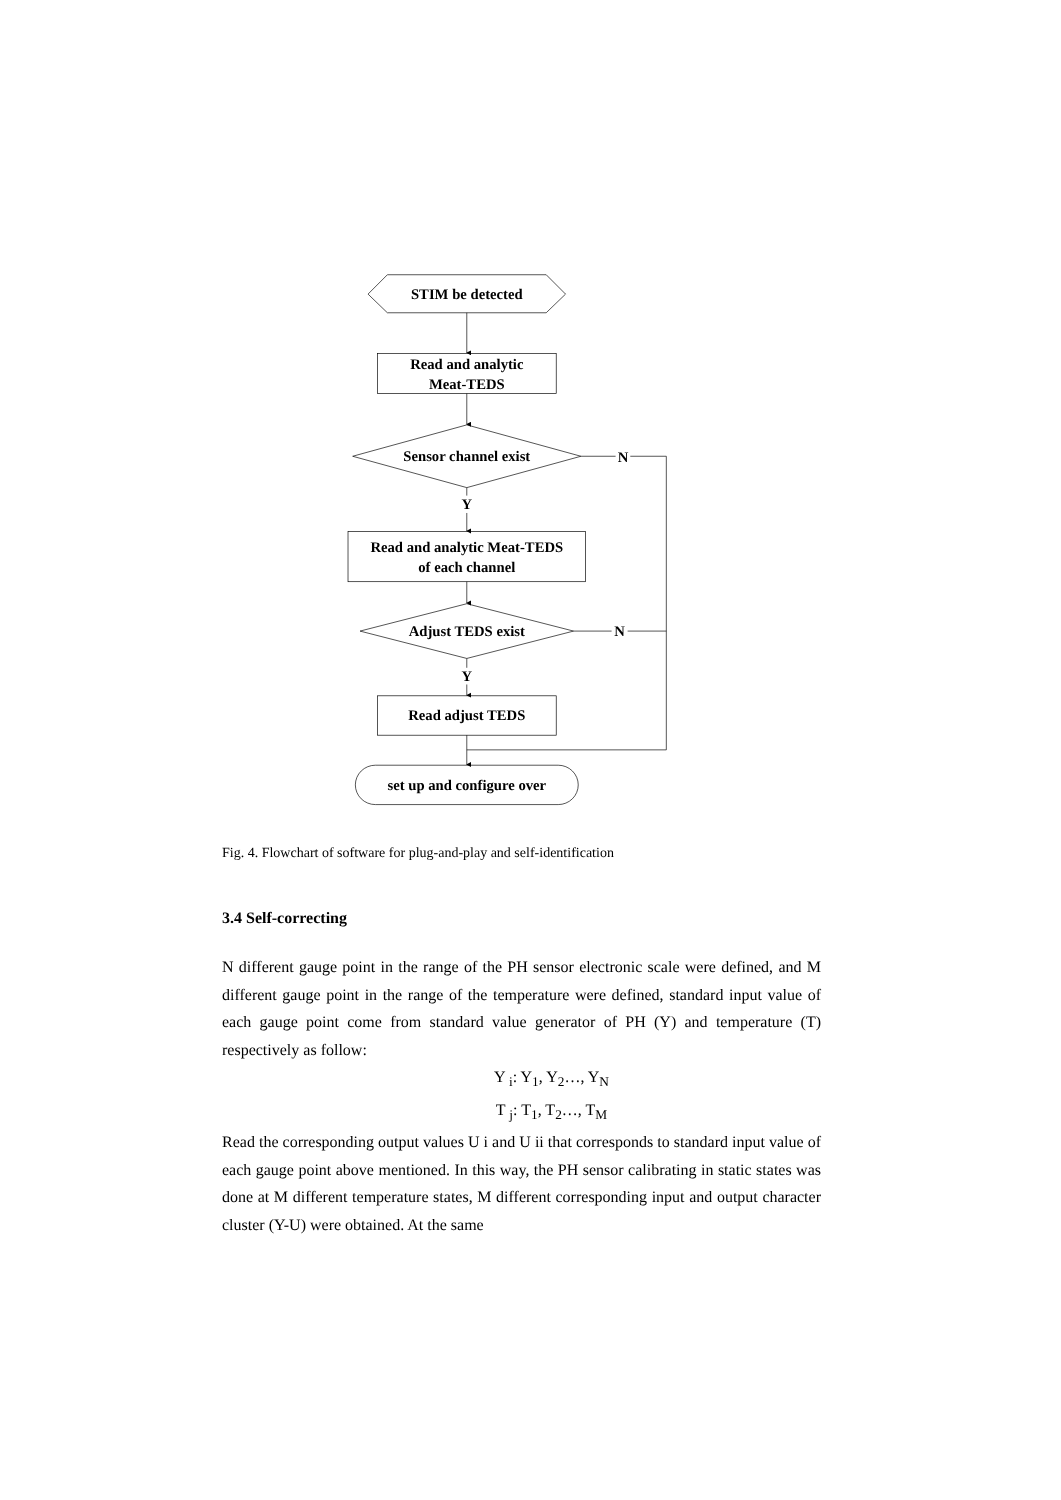STIM be detected
Read and analytic
Meat-TEDS
Sensor channel exist
Y
N
Read and analytic Meat-TEDS
of each channel
Adjust TEDS exist
N
Y
Read adjust TEDS
set up and configure over
Fig. 4. Flowchart of software for plug-and-play and self-identification
3.4 Self-correcting
N different gauge point in the range of the PH sensor electronic scale were defined, and M different gauge point in the range of the temperature were defined, standard input value of each gauge point come from standard value generator of PH (Y) and temperature (T) respectively as follow:
Y <sub>i</sub>: Y<sub>1</sub>, Y<sub>2</sub>…, Y<sub>N</sub>
T <sub>j</sub>: T<sub>1</sub>, T<sub>2</sub>…, T<sub>M</sub>
Read the corresponding output values U i and U ii that corresponds to standard input value of each gauge point above mentioned. In this way, the PH sensor calibrating in static states was done at M different temperature states, M different corresponding input and output character cluster (Y-U) were obtained. At the same